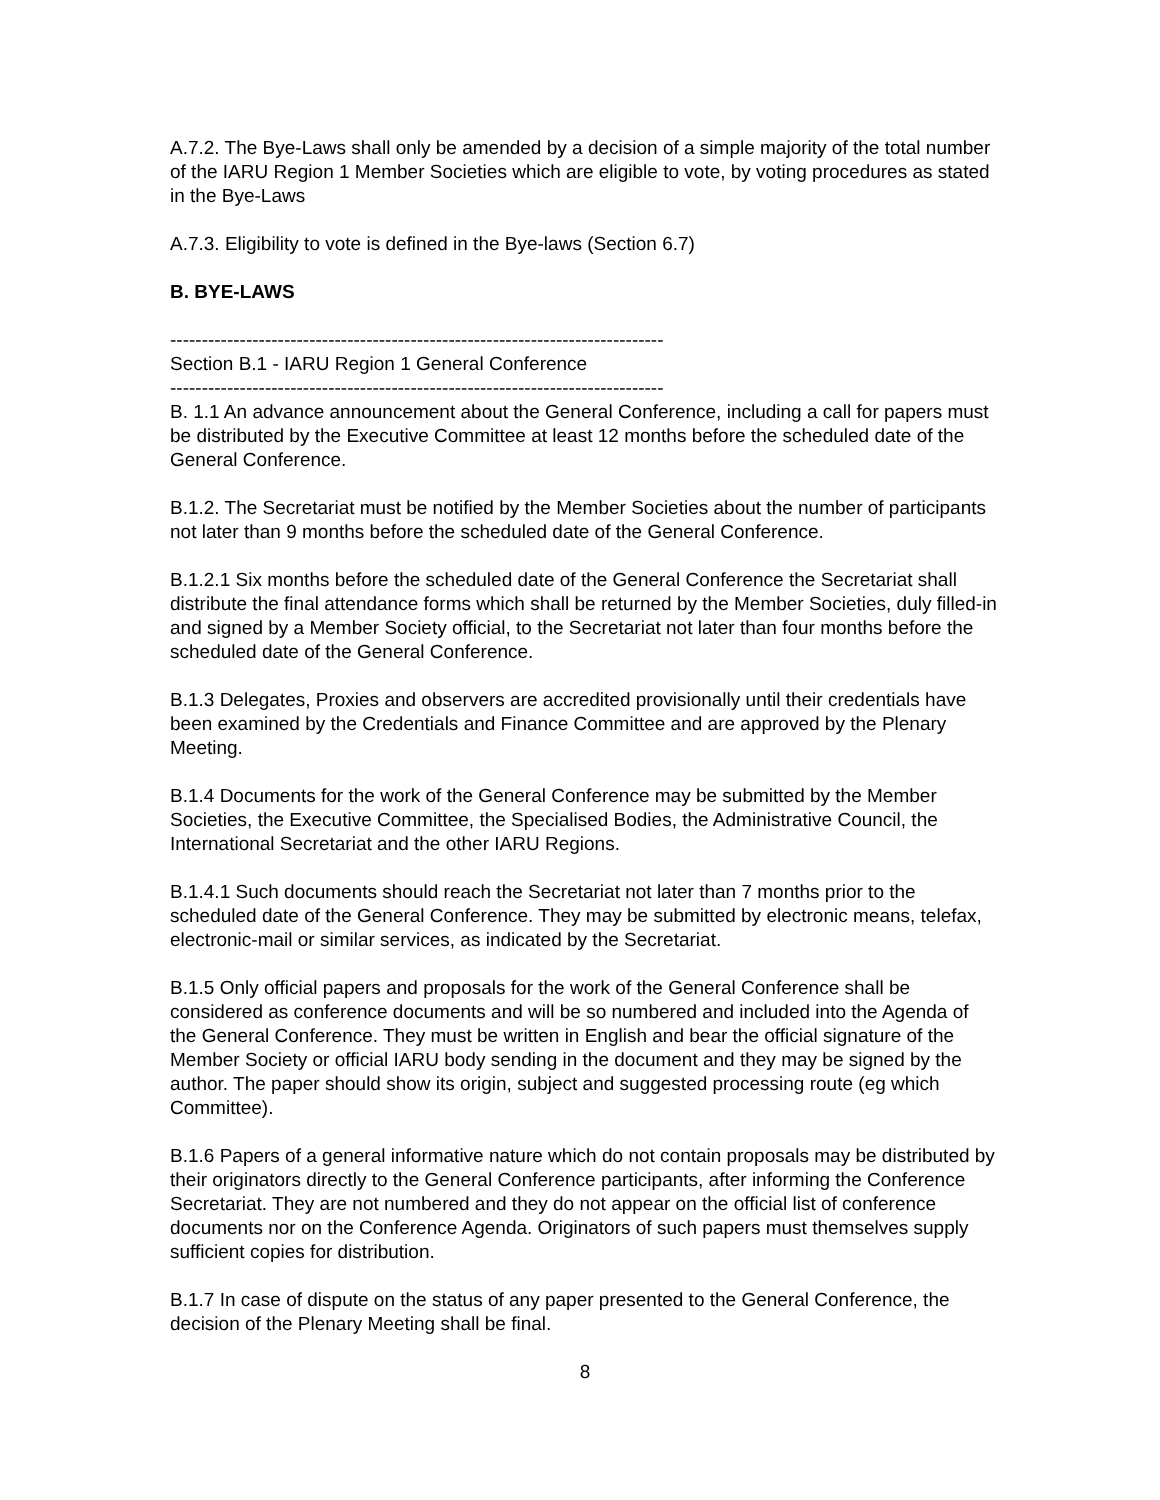A.7.2. The Bye-Laws shall only be amended by a decision of a simple majority of the total number of the IARU Region 1 Member Societies which are eligible to vote, by voting procedures as stated in the Bye-Laws
A.7.3. Eligibility to vote is defined in the Bye-laws (Section 6.7)
B. BYE-LAWS
------------------------------------------------------------------------------
Section B.1 - IARU Region 1 General Conference
------------------------------------------------------------------------------
B. 1.1 An advance announcement about the General Conference, including a call for papers must be distributed by the Executive Committee at least 12 months before the scheduled date of the General Conference.
B.1.2. The Secretariat must be notified by the Member Societies about the number of participants not later than 9 months before the scheduled date of the General Conference.
B.1.2.1 Six months before the scheduled date of the General Conference the Secretariat shall distribute the final attendance forms which shall be returned by the Member Societies, duly filled-in and signed by a Member Society official, to the Secretariat not later than four months before the scheduled date of the General Conference.
B.1.3 Delegates, Proxies and observers are accredited provisionally until their credentials have been examined by the Credentials and Finance Committee and are approved by the Plenary Meeting.
B.1.4 Documents for the work of the General Conference may be submitted by the Member Societies, the Executive Committee, the Specialised Bodies, the Administrative Council, the International Secretariat and the other IARU Regions.
B.1.4.1 Such documents should reach the Secretariat not later than 7 months prior to the scheduled date of the General Conference. They may be submitted by electronic means, telefax, electronic-mail or similar services, as indicated by the Secretariat.
B.1.5 Only official papers and proposals for the work of the General Conference shall be considered as conference documents and will be so numbered and included into the Agenda of the General Conference. They must be written in English and bear the official signature of the Member Society or official IARU body sending in the document and they may be signed by the author. The paper should show its origin, subject and suggested processing route (eg which Committee).
B.1.6 Papers of a general informative nature which do not contain proposals may be distributed by their originators directly to the General Conference participants, after informing the Conference Secretariat. They are not numbered and they do not appear on the official list of conference documents nor on the Conference Agenda. Originators of such papers must themselves supply sufficient copies for distribution.
B.1.7 In case of dispute on the status of any paper presented to the General Conference, the decision of the Plenary Meeting shall be final.
8